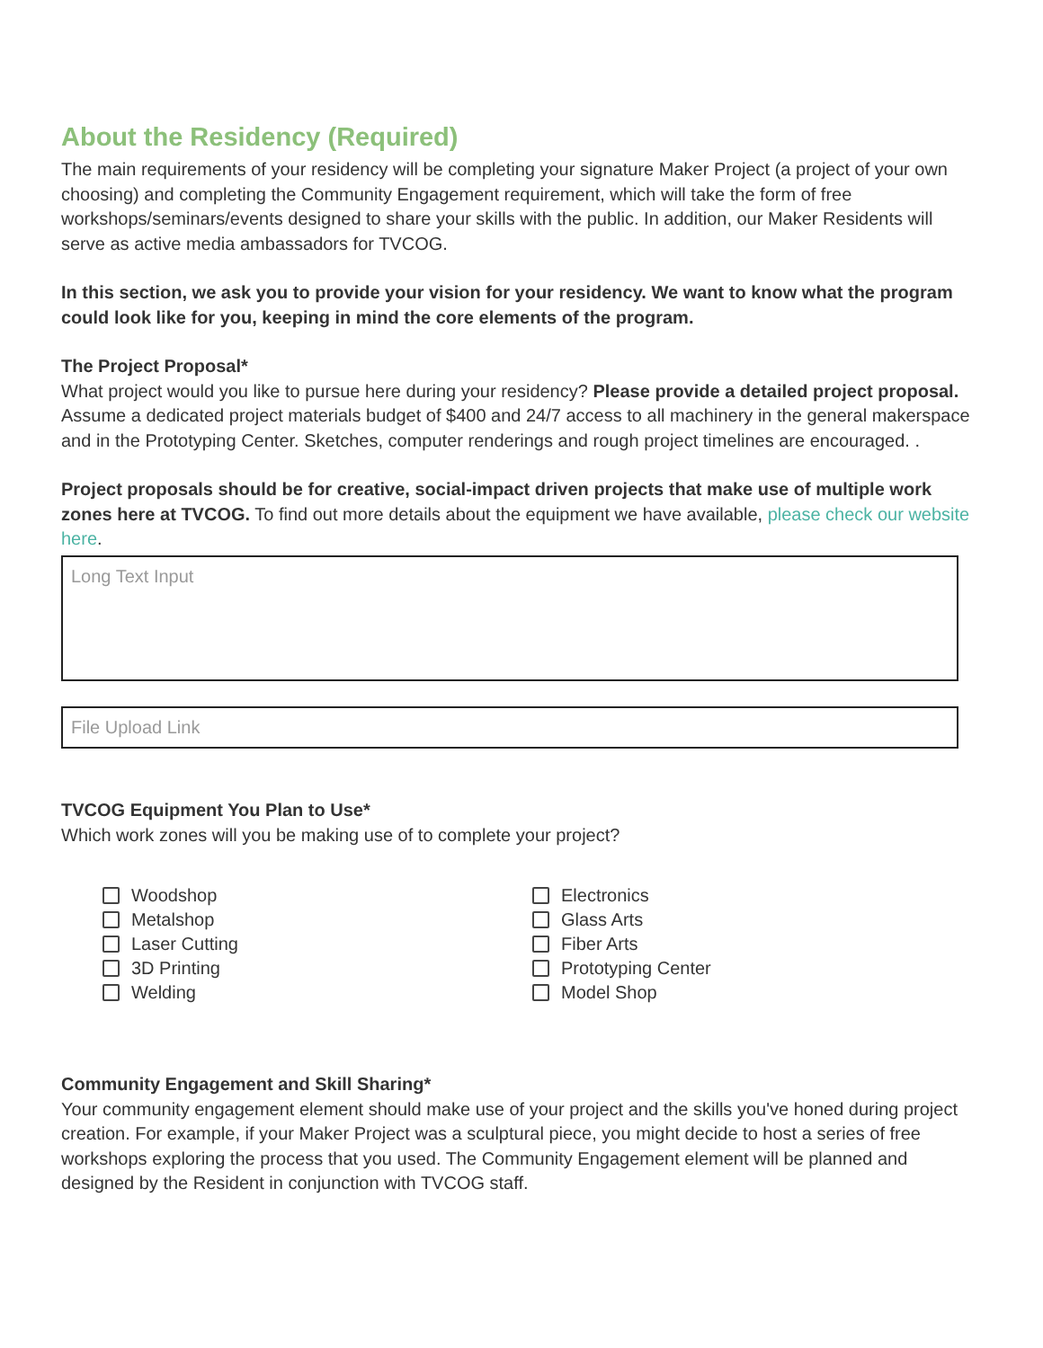About the Residency (Required)
The main requirements of your residency will be completing your signature Maker Project (a project of your own choosing) and completing the Community Engagement requirement, which will take the form of free workshops/seminars/events designed to share your skills with the public. In addition, our Maker Residents will serve as active media ambassadors for TVCOG.
In this section, we ask you to provide your vision for your residency. We want to know what the program could look like for you, keeping in mind the core elements of the program.
The Project Proposal*
What project would you like to pursue here during your residency? Please provide a detailed project proposal. Assume a dedicated project materials budget of $400 and 24/7 access to all machinery in the general makerspace and in the Prototyping Center. Sketches, computer renderings and rough project timelines are encouraged. .
Project proposals should be for creative, social-impact driven projects that make use of multiple work zones here at TVCOG. To find out more details about the equipment we have available, please check our website here.
Long Text Input
File Upload Link
TVCOG Equipment You Plan to Use*
Which work zones will you be making use of to complete your project?
Woodshop
Metalshop
Laser Cutting
3D Printing
Welding
Electronics
Glass Arts
Fiber Arts
Prototyping Center
Model Shop
Community Engagement and Skill Sharing*
Your community engagement element should make use of your project and the skills you've honed during project creation. For example, if your Maker Project was a sculptural piece, you might decide to host a series of free workshops exploring the process that you used. The Community Engagement element will be planned and designed by the Resident in conjunction with TVCOG staff.